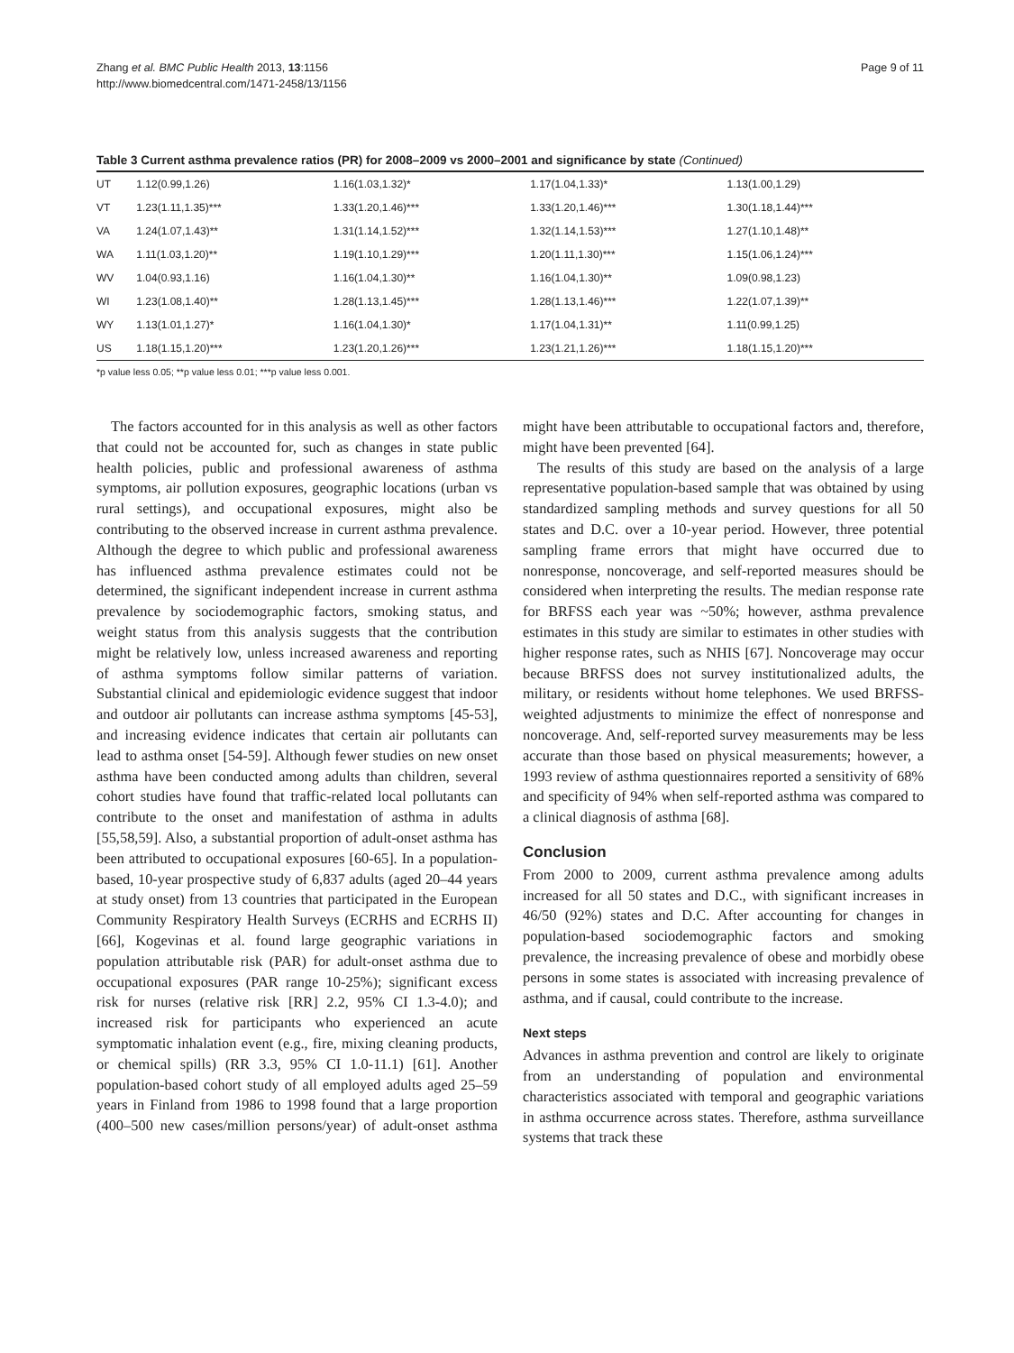Zhang et al. BMC Public Health 2013, 13:1156
http://www.biomedcentral.com/1471-2458/13/1156
Page 9 of 11
Table 3 Current asthma prevalence ratios (PR) for 2008–2009 vs 2000–2001 and significance by state (Continued)
| UT | 1.12(0.99,1.26) | 1.16(1.03,1.32)* | 1.17(1.04,1.33)* | 1.13(1.00,1.29) |
| VT | 1.23(1.11,1.35)*** | 1.33(1.20,1.46)*** | 1.33(1.20,1.46)*** | 1.30(1.18,1.44)*** |
| VA | 1.24(1.07,1.43)** | 1.31(1.14,1.52)*** | 1.32(1.14,1.53)*** | 1.27(1.10,1.48)** |
| WA | 1.11(1.03,1.20)** | 1.19(1.10,1.29)*** | 1.20(1.11,1.30)*** | 1.15(1.06,1.24)*** |
| WV | 1.04(0.93,1.16) | 1.16(1.04,1.30)** | 1.16(1.04,1.30)** | 1.09(0.98,1.23) |
| WI | 1.23(1.08,1.40)** | 1.28(1.13,1.45)*** | 1.28(1.13,1.46)*** | 1.22(1.07,1.39)** |
| WY | 1.13(1.01,1.27)* | 1.16(1.04,1.30)* | 1.17(1.04,1.31)** | 1.11(0.99,1.25) |
| US | 1.18(1.15,1.20)*** | 1.23(1.20,1.26)*** | 1.23(1.21,1.26)*** | 1.18(1.15,1.20)*** |
*p value less 0.05; **p value less 0.01; ***p value less 0.001.
The factors accounted for in this analysis as well as other factors that could not be accounted for, such as changes in state public health policies, public and professional awareness of asthma symptoms, air pollution exposures, geographic locations (urban vs rural settings), and occupational exposures, might also be contributing to the observed increase in current asthma prevalence. Although the degree to which public and professional awareness has influenced asthma prevalence estimates could not be determined, the significant independent increase in current asthma prevalence by sociodemographic factors, smoking status, and weight status from this analysis suggests that the contribution might be relatively low, unless increased awareness and reporting of asthma symptoms follow similar patterns of variation. Substantial clinical and epidemiologic evidence suggest that indoor and outdoor air pollutants can increase asthma symptoms [45-53], and increasing evidence indicates that certain air pollutants can lead to asthma onset [54-59]. Although fewer studies on new onset asthma have been conducted among adults than children, several cohort studies have found that traffic-related local pollutants can contribute to the onset and manifestation of asthma in adults [55,58,59]. Also, a substantial proportion of adult-onset asthma has been attributed to occupational exposures [60-65]. In a population-based, 10-year prospective study of 6,837 adults (aged 20–44 years at study onset) from 13 countries that participated in the European Community Respiratory Health Surveys (ECRHS and ECRHS II) [66], Kogevinas et al. found large geographic variations in population attributable risk (PAR) for adult-onset asthma due to occupational exposures (PAR range 10-25%); significant excess risk for nurses (relative risk [RR] 2.2, 95% CI 1.3-4.0); and increased risk for participants who experienced an acute symptomatic inhalation event (e.g., fire, mixing cleaning products, or chemical spills) (RR 3.3, 95% CI 1.0-11.1) [61]. Another population-based cohort study of all employed adults aged 25–59 years in Finland from 1986 to 1998 found that a large proportion (400–500 new cases/million persons/year) of adult-onset asthma might have been attributable to occupational factors and, therefore, might have been prevented [64].
The results of this study are based on the analysis of a large representative population-based sample that was obtained by using standardized sampling methods and survey questions for all 50 states and D.C. over a 10-year period. However, three potential sampling frame errors that might have occurred due to nonresponse, noncoverage, and self-reported measures should be considered when interpreting the results. The median response rate for BRFSS each year was ~50%; however, asthma prevalence estimates in this study are similar to estimates in other studies with higher response rates, such as NHIS [67]. Noncoverage may occur because BRFSS does not survey institutionalized adults, the military, or residents without home telephones. We used BRFSS-weighted adjustments to minimize the effect of nonresponse and noncoverage. And, self-reported survey measurements may be less accurate than those based on physical measurements; however, a 1993 review of asthma questionnaires reported a sensitivity of 68% and specificity of 94% when self-reported asthma was compared to a clinical diagnosis of asthma [68].
Conclusion
From 2000 to 2009, current asthma prevalence among adults increased for all 50 states and D.C., with significant increases in 46/50 (92%) states and D.C. After accounting for changes in population-based sociodemographic factors and smoking prevalence, the increasing prevalence of obese and morbidly obese persons in some states is associated with increasing prevalence of asthma, and if causal, could contribute to the increase.
Next steps
Advances in asthma prevention and control are likely to originate from an understanding of population and environmental characteristics associated with temporal and geographic variations in asthma occurrence across states. Therefore, asthma surveillance systems that track these